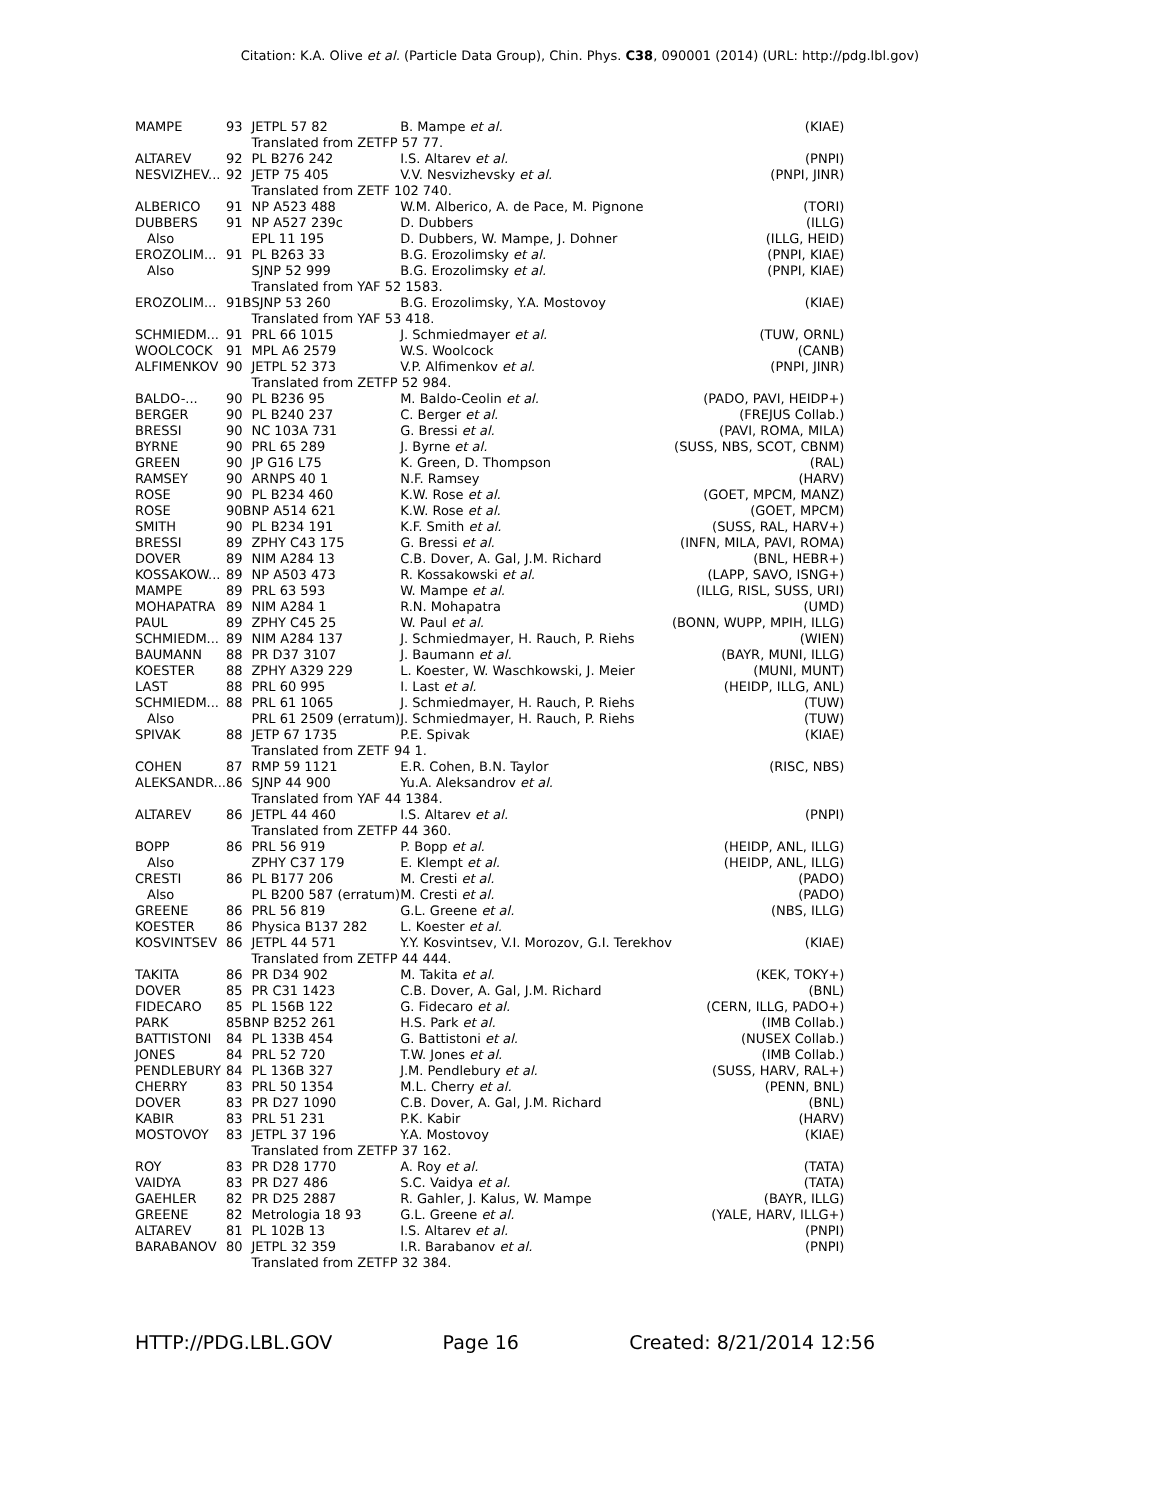Citation: K.A. Olive et al. (Particle Data Group), Chin. Phys. C38, 090001 (2014) (URL: http://pdg.lbl.gov)
| MAMPE | 93 | JETPL 57 82 | B. Mampe et al. | (KIAE) |
| | | Translated from ZETFP 57 77. | | |
| ALTAREV | 92 | PL B276 242 | I.S. Altarev et al. | (PNPI) |
| NESVIZHEV... | 92 | JETP 75 405 | V.V. Nesvizhevsky et al. | (PNPI, JINR) |
| | | Translated from ZETF 102 740. | | |
| ALBERICO | 91 | NP A523 488 | W.M. Alberico, A. de Pace, M. Pignone | (TORI) |
| DUBBERS | 91 | NP A527 239c | D. Dubbers | (ILLG) |
| Also | | EPL 11 195 | D. Dubbers, W. Mampe, J. Dohner | (ILLG, HEID) |
| EROZOLIM... | 91 | PL B263 33 | B.G. Erozolimsky et al. | (PNPI, KIAE) |
| Also | | SJNP 52 999 | B.G. Erozolimsky et al. | (PNPI, KIAE) |
| | | Translated from YAF 52 1583. | | |
| EROZOLIM... | 91B | SJNP 53 260 | B.G. Erozolimsky, Y.A. Mostovoy | (KIAE) |
| | | Translated from YAF 53 418. | | |
| SCHMIEDM... | 91 | PRL 66 1015 | J. Schmiedmayer et al. | (TUW, ORNL) |
| WOOLCOCK | 91 | MPL A6 2579 | W.S. Woolcock | (CANB) |
| ALFIMENKOV | 90 | JETPL 52 373 | V.P. Alfimenkov et al. | (PNPI, JINR) |
| | | Translated from ZETFP 52 984. | | |
| BALDO-... | 90 | PL B236 95 | M. Baldo-Ceolin et al. | (PADO, PAVI, HEIDP+) |
| BERGER | 90 | PL B240 237 | C. Berger et al. | (FREJUS Collab.) |
| BRESSI | 90 | NC 103A 731 | G. Bressi et al. | (PAVI, ROMA, MILA) |
| BYRNE | 90 | PRL 65 289 | J. Byrne et al. | (SUSS, NBS, SCOT, CBNM) |
| GREEN | 90 | JP G16 L75 | K. Green, D. Thompson | (RAL) |
| RAMSEY | 90 | ARNPS 40 1 | N.F. Ramsey | (HARV) |
| ROSE | 90 | PL B234 460 | K.W. Rose et al. | (GOET, MPCM, MANZ) |
| ROSE | 90B | NP A514 621 | K.W. Rose et al. | (GOET, MPCM) |
| SMITH | 90 | PL B234 191 | K.F. Smith et al. | (SUSS, RAL, HARV+) |
| BRESSI | 89 | ZPHY C43 175 | G. Bressi et al. | (INFN, MILA, PAVI, ROMA) |
| DOVER | 89 | NIM A284 13 | C.B. Dover, A. Gal, J.M. Richard | (BNL, HEBR+) |
| KOSSAKOW... | 89 | NP A503 473 | R. Kossakowski et al. | (LAPP, SAVO, ISNG+) |
| MAMPE | 89 | PRL 63 593 | W. Mampe et al. | (ILLG, RISL, SUSS, URI) |
| MOHAPATRA | 89 | NIM A284 1 | R.N. Mohapatra | (UMD) |
| PAUL | 89 | ZPHY C45 25 | W. Paul et al. | (BONN, WUPP, MPIH, ILLG) |
| SCHMIEDM... | 89 | NIM A284 137 | J. Schmiedmayer, H. Rauch, P. Riehs | (WIEN) |
| BAUMANN | 88 | PR D37 3107 | J. Baumann et al. | (BAYR, MUNI, ILLG) |
| KOESTER | 88 | ZPHY A329 229 | L. Koester, W. Waschkowski, J. Meier | (MUNI, MUNT) |
| LAST | 88 | PRL 60 995 | I. Last et al. | (HEIDP, ILLG, ANL) |
| SCHMIEDM... | 88 | PRL 61 1065 | J. Schmiedmayer, H. Rauch, P. Riehs | (TUW) |
| Also | | PRL 61 2509 (erratum) | J. Schmiedmayer, H. Rauch, P. Riehs | (TUW) |
| SPIVAK | 88 | JETP 67 1735 | P.E. Spivak | (KIAE) |
| | | Translated from ZETF 94 1. | | |
| COHEN | 87 | RMP 59 1121 | E.R. Cohen, B.N. Taylor | (RISC, NBS) |
| ALEKSANDR... | 86 | SJNP 44 900 | Yu.A. Aleksandrov et al. | |
| | | Translated from YAF 44 1384. | | |
| ALTAREV | 86 | JETPL 44 460 | I.S. Altarev et al. | (PNPI) |
| | | Translated from ZETFP 44 360. | | |
| BOPP | 86 | PRL 56 919 | P. Bopp et al. | (HEIDP, ANL, ILLG) |
| Also | | ZPHY C37 179 | E. Klempt et al. | (HEIDP, ANL, ILLG) |
| CRESTI | 86 | PL B177 206 | M. Cresti et al. | (PADO) |
| Also | | PL B200 587 (erratum) | M. Cresti et al. | (PADO) |
| GREENE | 86 | PRL 56 819 | G.L. Greene et al. | (NBS, ILLG) |
| KOESTER | 86 | Physica B137 282 | L. Koester et al. | |
| KOSVINTSEV | 86 | JETPL 44 571 | Y.Y. Kosvintsev, V.I. Morozov, G.I. Terekhov | (KIAE) |
| | | Translated from ZETFP 44 444. | | |
| TAKITA | 86 | PR D34 902 | M. Takita et al. | (KEK, TOKY+) |
| DOVER | 85 | PR C31 1423 | C.B. Dover, A. Gal, J.M. Richard | (BNL) |
| FIDECARO | 85 | PL 156B 122 | G. Fidecaro et al. | (CERN, ILLG, PADO+) |
| PARK | 85B | NP B252 261 | H.S. Park et al. | (IMB Collab.) |
| BATTISTONI | 84 | PL 133B 454 | G. Battistoni et al. | (NUSEX Collab.) |
| JONES | 84 | PRL 52 720 | T.W. Jones et al. | (IMB Collab.) |
| PENDLEBURY | 84 | PL 136B 327 | J.M. Pendlebury et al. | (SUSS, HARV, RAL+) |
| CHERRY | 83 | PRL 50 1354 | M.L. Cherry et al. | (PENN, BNL) |
| DOVER | 83 | PR D27 1090 | C.B. Dover, A. Gal, J.M. Richard | (BNL) |
| KABIR | 83 | PRL 51 231 | P.K. Kabir | (HARV) |
| MOSTOVOY | 83 | JETPL 37 196 | Y.A. Mostovoy | (KIAE) |
| | | Translated from ZETFP 37 162. | | |
| ROY | 83 | PR D28 1770 | A. Roy et al. | (TATA) |
| VAIDYA | 83 | PR D27 486 | S.C. Vaidya et al. | (TATA) |
| GAEHLER | 82 | PR D25 2887 | R. Gahler, J. Kalus, W. Mampe | (BAYR, ILLG) |
| GREENE | 82 | Metrologia 18 93 | G.L. Greene et al. | (YALE, HARV, ILLG+) |
| ALTAREV | 81 | PL 102B 13 | I.S. Altarev et al. | (PNPI) |
| BARABANOV | 80 | JETPL 32 359 | I.R. Barabanov et al. | (PNPI) |
| | | Translated from ZETFP 32 384. | | |
HTTP://PDG.LBL.GOV Page 16 Created: 8/21/2014 12:56